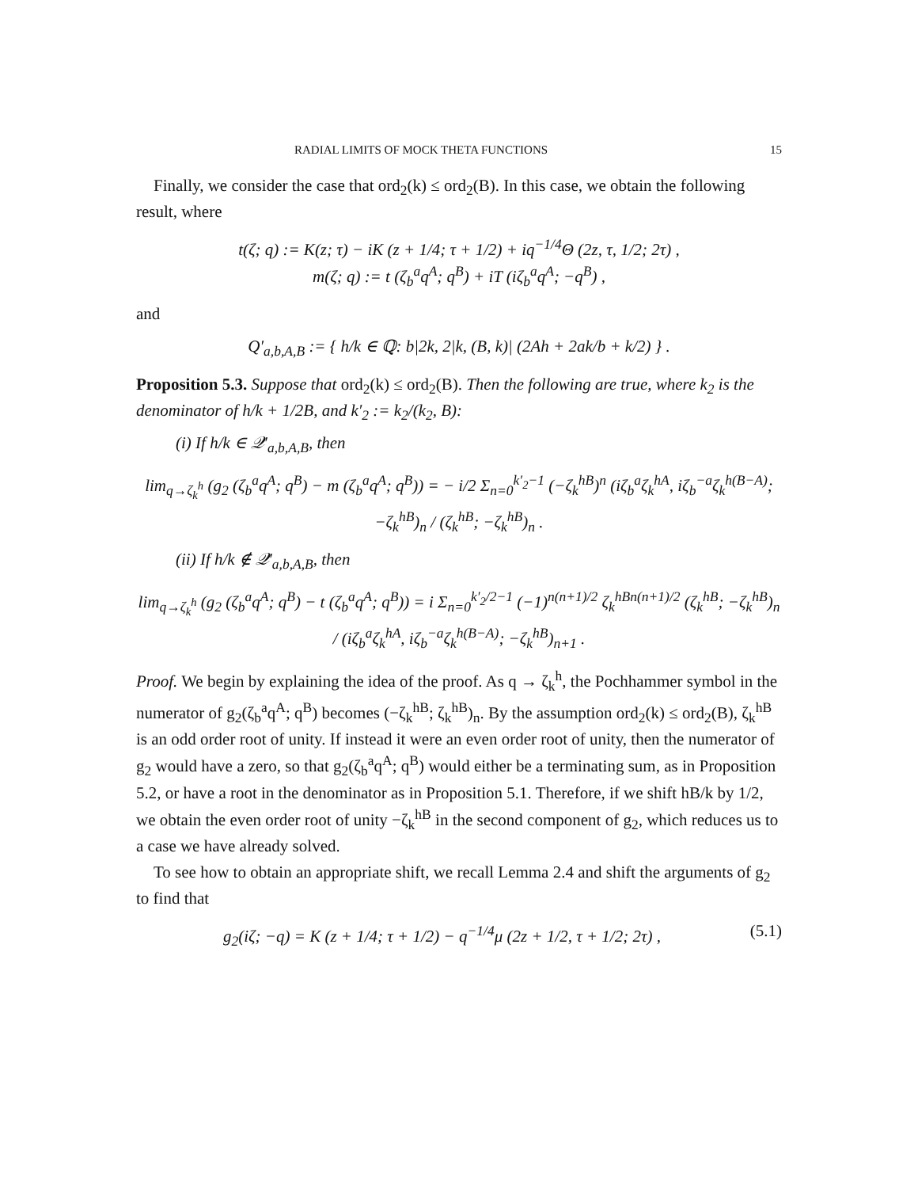RADIAL LIMITS OF MOCK THETA FUNCTIONS 15
Finally, we consider the case that ord<sub>2</sub>(k) ≤ ord<sub>2</sub>(B). In this case, we obtain the following result, where
t(ζ; q) := K(z; τ) − iK (z + 1/4; τ + 1/2) + iq<sup>−1/4</sup>Θ (2z, τ, 1/2; 2τ) ,
m(ζ; q) := t (ζ<sub>b</sub><sup>a</sup>q<sup>A</sup>; q<sup>B</sup>) + iT (iζ<sub>b</sub><sup>a</sup>q<sup>A</sup>; −q<sup>B</sup>) ,
and
Q′<sub>a,b,A,B</sub> := { h/k ∈ ℚ: b|2k, 2|k, (B, k)| (2Ah + 2ak/b + k/2) } .
Proposition 5.3. Suppose that ord<sub>2</sub>(k) ≤ ord<sub>2</sub>(B). Then the following are true, where k<sub>2</sub> is the denominator of h/k + 1/2B, and k′<sub>2</sub> := k<sub>2</sub>/(k<sub>2</sub>, B):
(i) If h/k ∈ 𝒬′<sub>a,b,A,B</sub>, then
lim<sub>q→ζ<sub>k</sub><sup>h</sup></sub> (g<sub>2</sub> (ζ<sub>b</sub><sup>a</sup>q<sup>A</sup>; q<sup>B</sup>) − m (ζ<sub>b</sub><sup>a</sup>q<sup>A</sup>; q<sup>B</sup>)) = − i/2 Σ<sub>n=0</sub><sup>k′<sub>2</sub>−1</sup> (−ζ<sub>k</sub><sup>hB</sup>)<sup>n</sup> (iζ<sub>b</sub><sup>a</sup>ζ<sub>k</sub><sup>hA</sup>, iζ<sub>b</sub><sup>−a</sup>ζ<sub>k</sub><sup>h(B−A)</sup>; −ζ<sub>k</sub><sup>hB</sup>)<sub>n</sub> / (ζ<sub>k</sub><sup>hB</sup>; −ζ<sub>k</sub><sup>hB</sup>)<sub>n</sub> .
(ii) If h/k ∉ 𝒬′<sub>a,b,A,B</sub>, then
lim<sub>q→ζ<sub>k</sub><sup>h</sup></sub> (g<sub>2</sub> (ζ<sub>b</sub><sup>a</sup>q<sup>A</sup>; q<sup>B</sup>) − t (ζ<sub>b</sub><sup>a</sup>q<sup>A</sup>; q<sup>B</sup>)) = i Σ<sub>n=0</sub><sup>k′<sub>2</sub>/2−1</sup> (−1)<sup>n(n+1)/2</sup> ζ<sub>k</sub><sup>hBn(n+1)/2</sup> (ζ<sub>k</sub><sup>hB</sup>; −ζ<sub>k</sub><sup>hB</sup>)<sub>n</sub> / (iζ<sub>b</sub><sup>a</sup>ζ<sub>k</sub><sup>hA</sup>, iζ<sub>b</sub><sup>−a</sup>ζ<sub>k</sub><sup>h(B−A)</sup>; −ζ<sub>k</sub><sup>hB</sup>)<sub>n+1</sub> .
Proof. We begin by explaining the idea of the proof. As q → ζ<sub>k</sub><sup>h</sup>, the Pochhammer symbol in the numerator of g<sub>2</sub>(ζ<sub>b</sub><sup>a</sup>q<sup>A</sup>; q<sup>B</sup>) becomes (−ζ<sub>k</sub><sup>hB</sup>; ζ<sub>k</sub><sup>hB</sup>)<sub>n</sub>. By the assumption ord<sub>2</sub>(k) ≤ ord<sub>2</sub>(B), ζ<sub>k</sub><sup>hB</sup> is an odd order root of unity. If instead it were an even order root of unity, then the numerator of g<sub>2</sub> would have a zero, so that g<sub>2</sub>(ζ<sub>b</sub><sup>a</sup>q<sup>A</sup>; q<sup>B</sup>) would either be a terminating sum, as in Proposition 5.2, or have a root in the denominator as in Proposition 5.1. Therefore, if we shift hB/k by 1/2, we obtain the even order root of unity −ζ<sub>k</sub><sup>hB</sup> in the second component of g<sub>2</sub>, which reduces us to a case we have already solved.
To see how to obtain an appropriate shift, we recall Lemma 2.4 and shift the arguments of g<sub>2</sub> to find that
g<sub>2</sub>(iζ; −q) = K (z + 1/4; τ + 1/2) − q<sup>−1/4</sup>μ (2z + 1/2, τ + 1/2; 2τ) , (5.1)